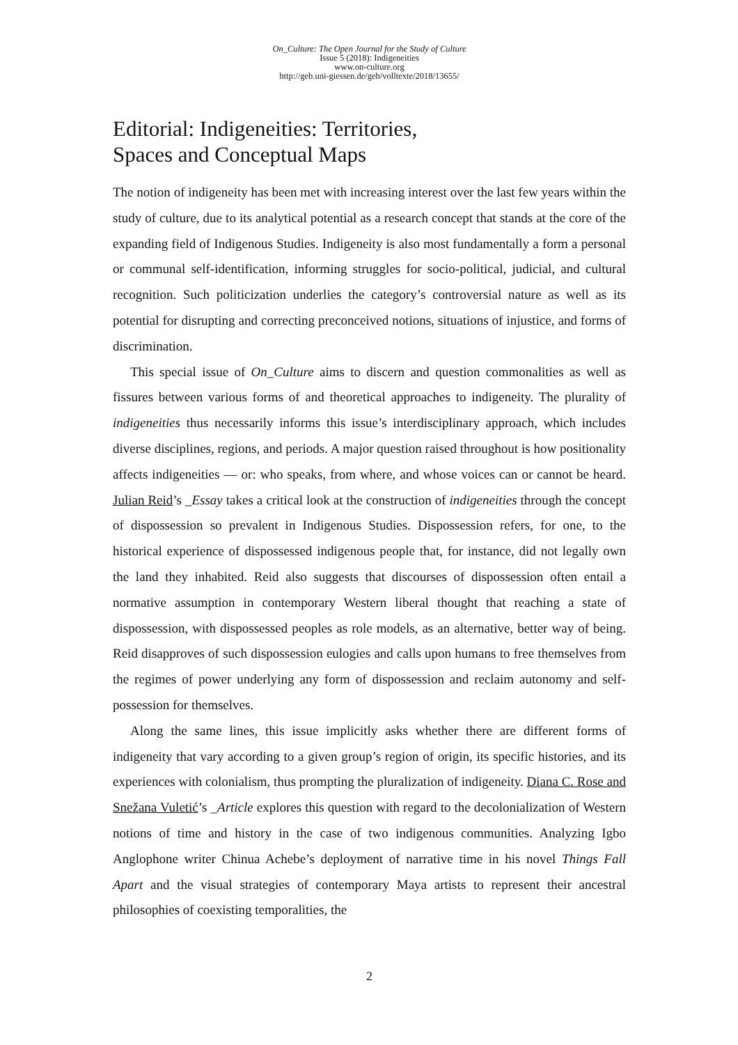On_Culture: The Open Journal for the Study of Culture
Issue 5 (2018): Indigeneities
www.on-culture.org
http://geb.uni-giessen.de/geb/volltexte/2018/13655/
Editorial: Indigeneities: Territories,
Spaces and Conceptual Maps
The notion of indigeneity has been met with increasing interest over the last few years within the study of culture, due to its analytical potential as a research concept that stands at the core of the expanding field of Indigenous Studies. Indigeneity is also most fundamentally a form a personal or communal self-identification, informing struggles for socio-political, judicial, and cultural recognition. Such politicization underlies the category’s controversial nature as well as its potential for disrupting and correcting preconceived notions, situations of injustice, and forms of discrimination.
This special issue of On_Culture aims to discern and question commonalities as well as fissures between various forms of and theoretical approaches to indigeneity. The plurality of indigeneities thus necessarily informs this issue’s interdisciplinary approach, which includes diverse disciplines, regions, and periods. A major question raised throughout is how positionality affects indigeneities — or: who speaks, from where, and whose voices can or cannot be heard. Julian Reid’s _Essay takes a critical look at the construction of indigeneities through the concept of dispossession so prevalent in Indigenous Studies. Dispossession refers, for one, to the historical experience of dispossessed indigenous people that, for instance, did not legally own the land they inhabited. Reid also suggests that discourses of dispossession often entail a normative assumption in contemporary Western liberal thought that reaching a state of dispossession, with dispossessed peoples as role models, as an alternative, better way of being. Reid disapproves of such dispossession eulogies and calls upon humans to free themselves from the regimes of power underlying any form of dispossession and reclaim autonomy and self-possession for themselves.
Along the same lines, this issue implicitly asks whether there are different forms of indigeneity that vary according to a given group’s region of origin, its specific histories, and its experiences with colonialism, thus prompting the pluralization of indigeneity. Diana C. Rose and Snežana Vuletić’s _Article explores this question with regard to the decolonialization of Western notions of time and history in the case of two indigenous communities. Analyzing Igbo Anglophone writer Chinua Achebe’s deployment of narrative time in his novel Things Fall Apart and the visual strategies of contemporary Maya artists to represent their ancestral philosophies of coexisting temporalities, the
2